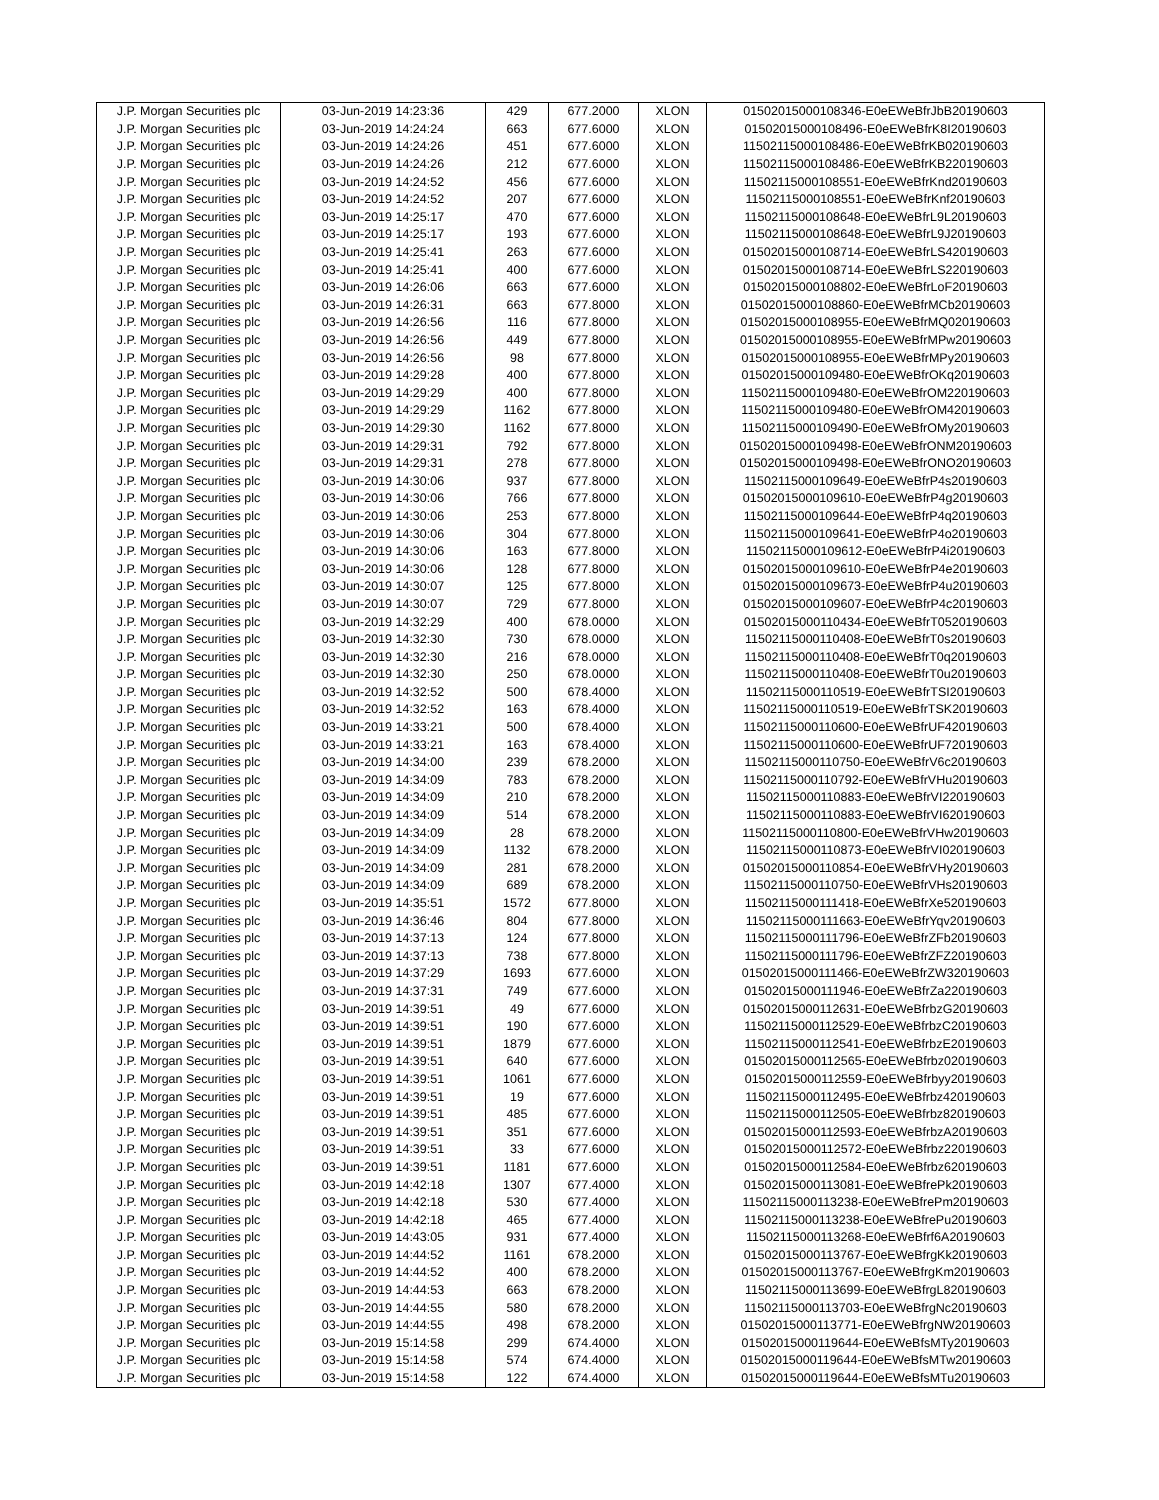| J.P. Morgan Securities plc | 03-Jun-2019 14:23:36 | 429 | 677.2000 | XLON | 01502015000108346-E0eEWeBfrJbB20190603 |
| J.P. Morgan Securities plc | 03-Jun-2019 14:24:24 | 663 | 677.6000 | XLON | 01502015000108496-E0eEWeBfrK8I20190603 |
| J.P. Morgan Securities plc | 03-Jun-2019 14:24:26 | 451 | 677.6000 | XLON | 11502115000108486-E0eEWeBfrKB020190603 |
| J.P. Morgan Securities plc | 03-Jun-2019 14:24:26 | 212 | 677.6000 | XLON | 11502115000108486-E0eEWeBfrKB220190603 |
| J.P. Morgan Securities plc | 03-Jun-2019 14:24:52 | 456 | 677.6000 | XLON | 11502115000108551-E0eEWeBfrKnd20190603 |
| J.P. Morgan Securities plc | 03-Jun-2019 14:24:52 | 207 | 677.6000 | XLON | 11502115000108551-E0eEWeBfrKnf20190603 |
| J.P. Morgan Securities plc | 03-Jun-2019 14:25:17 | 470 | 677.6000 | XLON | 11502115000108648-E0eEWeBfrL9L20190603 |
| J.P. Morgan Securities plc | 03-Jun-2019 14:25:17 | 193 | 677.6000 | XLON | 11502115000108648-E0eEWeBfrL9J20190603 |
| J.P. Morgan Securities plc | 03-Jun-2019 14:25:41 | 263 | 677.6000 | XLON | 01502015000108714-E0eEWeBfrLS420190603 |
| J.P. Morgan Securities plc | 03-Jun-2019 14:25:41 | 400 | 677.6000 | XLON | 01502015000108714-E0eEWeBfrLS220190603 |
| J.P. Morgan Securities plc | 03-Jun-2019 14:26:06 | 663 | 677.6000 | XLON | 01502015000108802-E0eEWeBfrLoF20190603 |
| J.P. Morgan Securities plc | 03-Jun-2019 14:26:31 | 663 | 677.8000 | XLON | 01502015000108860-E0eEWeBfrMCb20190603 |
| J.P. Morgan Securities plc | 03-Jun-2019 14:26:56 | 116 | 677.8000 | XLON | 01502015000108955-E0eEWeBfrMQ020190603 |
| J.P. Morgan Securities plc | 03-Jun-2019 14:26:56 | 449 | 677.8000 | XLON | 01502015000108955-E0eEWeBfrMPw20190603 |
| J.P. Morgan Securities plc | 03-Jun-2019 14:26:56 | 98 | 677.8000 | XLON | 01502015000108955-E0eEWeBfrMPy20190603 |
| J.P. Morgan Securities plc | 03-Jun-2019 14:29:28 | 400 | 677.8000 | XLON | 01502015000109480-E0eEWeBfrOKq20190603 |
| J.P. Morgan Securities plc | 03-Jun-2019 14:29:29 | 400 | 677.8000 | XLON | 11502115000109480-E0eEWeBfrOM220190603 |
| J.P. Morgan Securities plc | 03-Jun-2019 14:29:29 | 1162 | 677.8000 | XLON | 11502115000109480-E0eEWeBfrOM420190603 |
| J.P. Morgan Securities plc | 03-Jun-2019 14:29:30 | 1162 | 677.8000 | XLON | 11502115000109490-E0eEWeBfrOMy20190603 |
| J.P. Morgan Securities plc | 03-Jun-2019 14:29:31 | 792 | 677.8000 | XLON | 01502015000109498-E0eEWeBfrONM20190603 |
| J.P. Morgan Securities plc | 03-Jun-2019 14:29:31 | 278 | 677.8000 | XLON | 01502015000109498-E0eEWeBfrONO20190603 |
| J.P. Morgan Securities plc | 03-Jun-2019 14:30:06 | 937 | 677.8000 | XLON | 11502115000109649-E0eEWeBfrP4s20190603 |
| J.P. Morgan Securities plc | 03-Jun-2019 14:30:06 | 766 | 677.8000 | XLON | 01502015000109610-E0eEWeBfrP4g20190603 |
| J.P. Morgan Securities plc | 03-Jun-2019 14:30:06 | 253 | 677.8000 | XLON | 11502115000109644-E0eEWeBfrP4q20190603 |
| J.P. Morgan Securities plc | 03-Jun-2019 14:30:06 | 304 | 677.8000 | XLON | 11502115000109641-E0eEWeBfrP4o20190603 |
| J.P. Morgan Securities plc | 03-Jun-2019 14:30:06 | 163 | 677.8000 | XLON | 11502115000109612-E0eEWeBfrP4i20190603 |
| J.P. Morgan Securities plc | 03-Jun-2019 14:30:06 | 128 | 677.8000 | XLON | 01502015000109610-E0eEWeBfrP4e20190603 |
| J.P. Morgan Securities plc | 03-Jun-2019 14:30:07 | 125 | 677.8000 | XLON | 01502015000109673-E0eEWeBfrP4u20190603 |
| J.P. Morgan Securities plc | 03-Jun-2019 14:30:07 | 729 | 677.8000 | XLON | 01502015000109607-E0eEWeBfrP4c20190603 |
| J.P. Morgan Securities plc | 03-Jun-2019 14:32:29 | 400 | 678.0000 | XLON | 01502015000110434-E0eEWeBfrT0520190603 |
| J.P. Morgan Securities plc | 03-Jun-2019 14:32:30 | 730 | 678.0000 | XLON | 11502115000110408-E0eEWeBfrT0s20190603 |
| J.P. Morgan Securities plc | 03-Jun-2019 14:32:30 | 216 | 678.0000 | XLON | 11502115000110408-E0eEWeBfrT0q20190603 |
| J.P. Morgan Securities plc | 03-Jun-2019 14:32:30 | 250 | 678.0000 | XLON | 11502115000110408-E0eEWeBfrT0u20190603 |
| J.P. Morgan Securities plc | 03-Jun-2019 14:32:52 | 500 | 678.4000 | XLON | 11502115000110519-E0eEWeBfrTSI20190603 |
| J.P. Morgan Securities plc | 03-Jun-2019 14:32:52 | 163 | 678.4000 | XLON | 11502115000110519-E0eEWeBfrTSK20190603 |
| J.P. Morgan Securities plc | 03-Jun-2019 14:33:21 | 500 | 678.4000 | XLON | 11502115000110600-E0eEWeBfrUF420190603 |
| J.P. Morgan Securities plc | 03-Jun-2019 14:33:21 | 163 | 678.4000 | XLON | 11502115000110600-E0eEWeBfrUF720190603 |
| J.P. Morgan Securities plc | 03-Jun-2019 14:34:00 | 239 | 678.2000 | XLON | 11502115000110750-E0eEWeBfrV6c20190603 |
| J.P. Morgan Securities plc | 03-Jun-2019 14:34:09 | 783 | 678.2000 | XLON | 11502115000110792-E0eEWeBfrVHu20190603 |
| J.P. Morgan Securities plc | 03-Jun-2019 14:34:09 | 210 | 678.2000 | XLON | 11502115000110883-E0eEWeBfrVI220190603 |
| J.P. Morgan Securities plc | 03-Jun-2019 14:34:09 | 514 | 678.2000 | XLON | 11502115000110883-E0eEWeBfrVI620190603 |
| J.P. Morgan Securities plc | 03-Jun-2019 14:34:09 | 28 | 678.2000 | XLON | 11502115000110800-E0eEWeBfrVHw20190603 |
| J.P. Morgan Securities plc | 03-Jun-2019 14:34:09 | 1132 | 678.2000 | XLON | 11502115000110873-E0eEWeBfrVI020190603 |
| J.P. Morgan Securities plc | 03-Jun-2019 14:34:09 | 281 | 678.2000 | XLON | 01502015000110854-E0eEWeBfrVHy20190603 |
| J.P. Morgan Securities plc | 03-Jun-2019 14:34:09 | 689 | 678.2000 | XLON | 11502115000110750-E0eEWeBfrVHs20190603 |
| J.P. Morgan Securities plc | 03-Jun-2019 14:35:51 | 1572 | 677.8000 | XLON | 11502115000111418-E0eEWeBfrXe520190603 |
| J.P. Morgan Securities plc | 03-Jun-2019 14:36:46 | 804 | 677.8000 | XLON | 11502115000111663-E0eEWeBfrYqv20190603 |
| J.P. Morgan Securities plc | 03-Jun-2019 14:37:13 | 124 | 677.8000 | XLON | 11502115000111796-E0eEWeBfrZFb20190603 |
| J.P. Morgan Securities plc | 03-Jun-2019 14:37:13 | 738 | 677.8000 | XLON | 11502115000111796-E0eEWeBfrZFZ20190603 |
| J.P. Morgan Securities plc | 03-Jun-2019 14:37:29 | 1693 | 677.6000 | XLON | 01502015000111466-E0eEWeBfrZW320190603 |
| J.P. Morgan Securities plc | 03-Jun-2019 14:37:31 | 749 | 677.6000 | XLON | 01502015000111946-E0eEWeBfrZa220190603 |
| J.P. Morgan Securities plc | 03-Jun-2019 14:39:51 | 49 | 677.6000 | XLON | 01502015000112631-E0eEWeBfrbzG20190603 |
| J.P. Morgan Securities plc | 03-Jun-2019 14:39:51 | 190 | 677.6000 | XLON | 11502115000112529-E0eEWeBfrbzC20190603 |
| J.P. Morgan Securities plc | 03-Jun-2019 14:39:51 | 1879 | 677.6000 | XLON | 11502115000112541-E0eEWeBfrbzE20190603 |
| J.P. Morgan Securities plc | 03-Jun-2019 14:39:51 | 640 | 677.6000 | XLON | 01502015000112565-E0eEWeBfrbz020190603 |
| J.P. Morgan Securities plc | 03-Jun-2019 14:39:51 | 1061 | 677.6000 | XLON | 01502015000112559-E0eEWeBfrbyy20190603 |
| J.P. Morgan Securities plc | 03-Jun-2019 14:39:51 | 19 | 677.6000 | XLON | 11502115000112495-E0eEWeBfrbz420190603 |
| J.P. Morgan Securities plc | 03-Jun-2019 14:39:51 | 485 | 677.6000 | XLON | 11502115000112505-E0eEWeBfrbz820190603 |
| J.P. Morgan Securities plc | 03-Jun-2019 14:39:51 | 351 | 677.6000 | XLON | 01502015000112593-E0eEWeBfrbzA20190603 |
| J.P. Morgan Securities plc | 03-Jun-2019 14:39:51 | 33 | 677.6000 | XLON | 01502015000112572-E0eEWeBfrbz220190603 |
| J.P. Morgan Securities plc | 03-Jun-2019 14:39:51 | 1181 | 677.6000 | XLON | 01502015000112584-E0eEWeBfrbz620190603 |
| J.P. Morgan Securities plc | 03-Jun-2019 14:42:18 | 1307 | 677.4000 | XLON | 01502015000113081-E0eEWeBfrePk20190603 |
| J.P. Morgan Securities plc | 03-Jun-2019 14:42:18 | 530 | 677.4000 | XLON | 11502115000113238-E0eEWeBfrePm20190603 |
| J.P. Morgan Securities plc | 03-Jun-2019 14:42:18 | 465 | 677.4000 | XLON | 11502115000113238-E0eEWeBfrePu20190603 |
| J.P. Morgan Securities plc | 03-Jun-2019 14:43:05 | 931 | 677.4000 | XLON | 11502115000113268-E0eEWeBfrf6A20190603 |
| J.P. Morgan Securities plc | 03-Jun-2019 14:44:52 | 1161 | 678.2000 | XLON | 01502015000113767-E0eEWeBfrgKk20190603 |
| J.P. Morgan Securities plc | 03-Jun-2019 14:44:52 | 400 | 678.2000 | XLON | 01502015000113767-E0eEWeBfrgKm20190603 |
| J.P. Morgan Securities plc | 03-Jun-2019 14:44:53 | 663 | 678.2000 | XLON | 11502115000113699-E0eEWeBfrgL820190603 |
| J.P. Morgan Securities plc | 03-Jun-2019 14:44:55 | 580 | 678.2000 | XLON | 11502115000113703-E0eEWeBfrgNc20190603 |
| J.P. Morgan Securities plc | 03-Jun-2019 14:44:55 | 498 | 678.2000 | XLON | 01502015000113771-E0eEWeBfrgNW20190603 |
| J.P. Morgan Securities plc | 03-Jun-2019 15:14:58 | 299 | 674.4000 | XLON | 01502015000119644-E0eEWeBfsMTy20190603 |
| J.P. Morgan Securities plc | 03-Jun-2019 15:14:58 | 574 | 674.4000 | XLON | 01502015000119644-E0eEWeBfsMTw20190603 |
| J.P. Morgan Securities plc | 03-Jun-2019 15:14:58 | 122 | 674.4000 | XLON | 01502015000119644-E0eEWeBfsMTu20190603 |